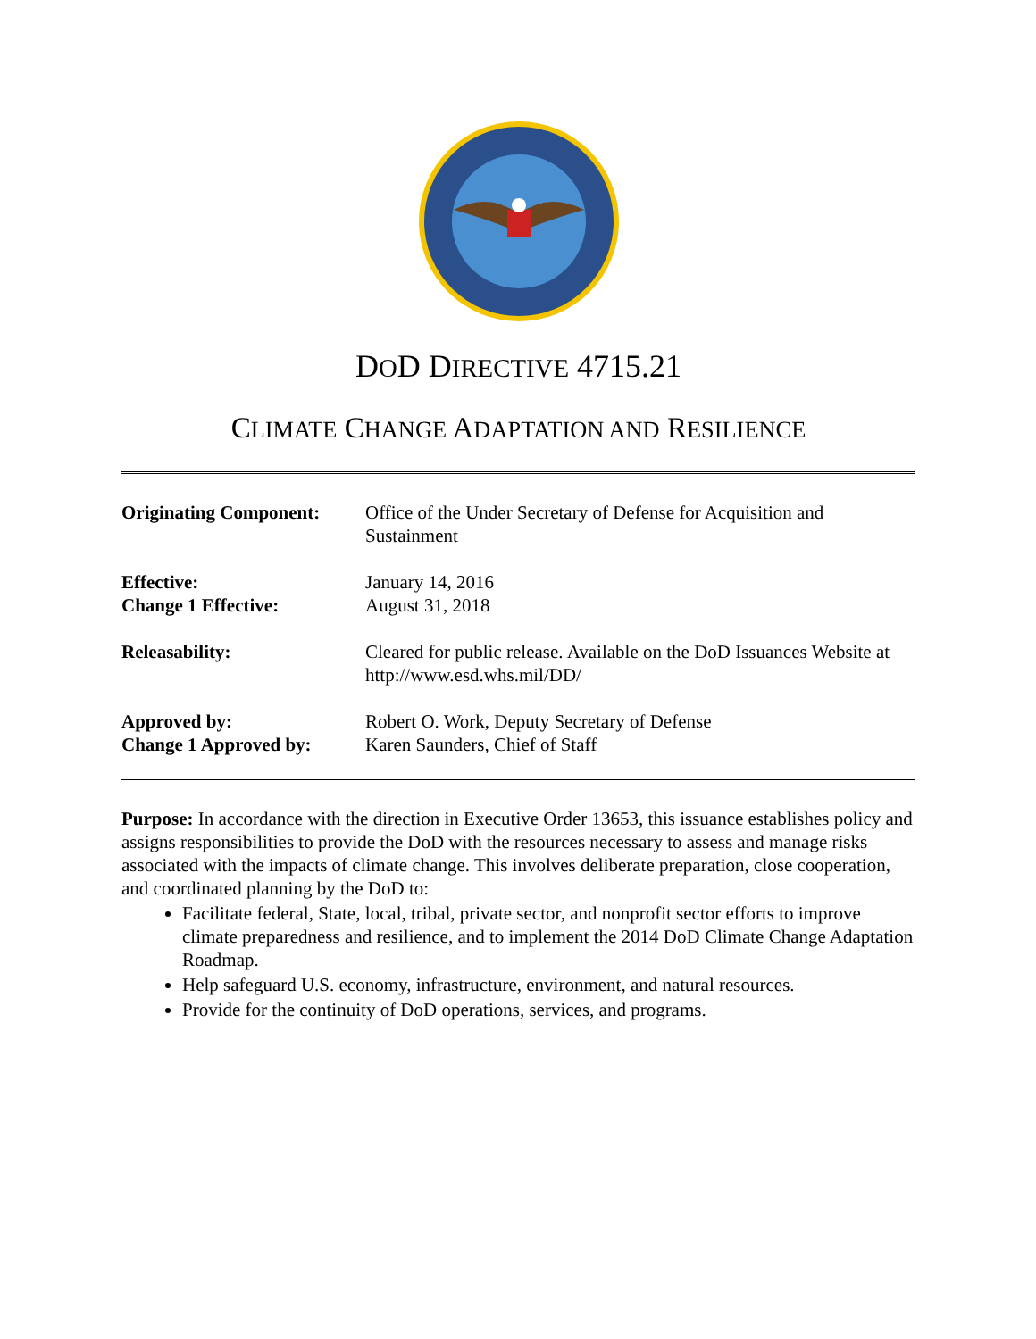DOD DIRECTIVE 4715.21
CLIMATE CHANGE ADAPTATION AND RESILIENCE
| Originating Component: | Office of the Under Secretary of Defense for Acquisition and Sustainment |
| Effective: Change 1 Effective: | January 14, 2016 August 31, 2018 |
| Releasability: | Cleared for public release. Available on the DoD Issuances Website at http://www.esd.whs.mil/DD/ |
| Approved by: Change 1 Approved by: | Robert O. Work, Deputy Secretary of Defense Karen Saunders, Chief of Staff |
Purpose: In accordance with the direction in Executive Order 13653, this issuance establishes policy and assigns responsibilities to provide the DoD with the resources necessary to assess and manage risks associated with the impacts of climate change. This involves deliberate preparation, close cooperation, and coordinated planning by the DoD to:
Facilitate federal, State, local, tribal, private sector, and nonprofit sector efforts to improve climate preparedness and resilience, and to implement the 2014 DoD Climate Change Adaptation Roadmap.
Help safeguard U.S. economy, infrastructure, environment, and natural resources.
Provide for the continuity of DoD operations, services, and programs.